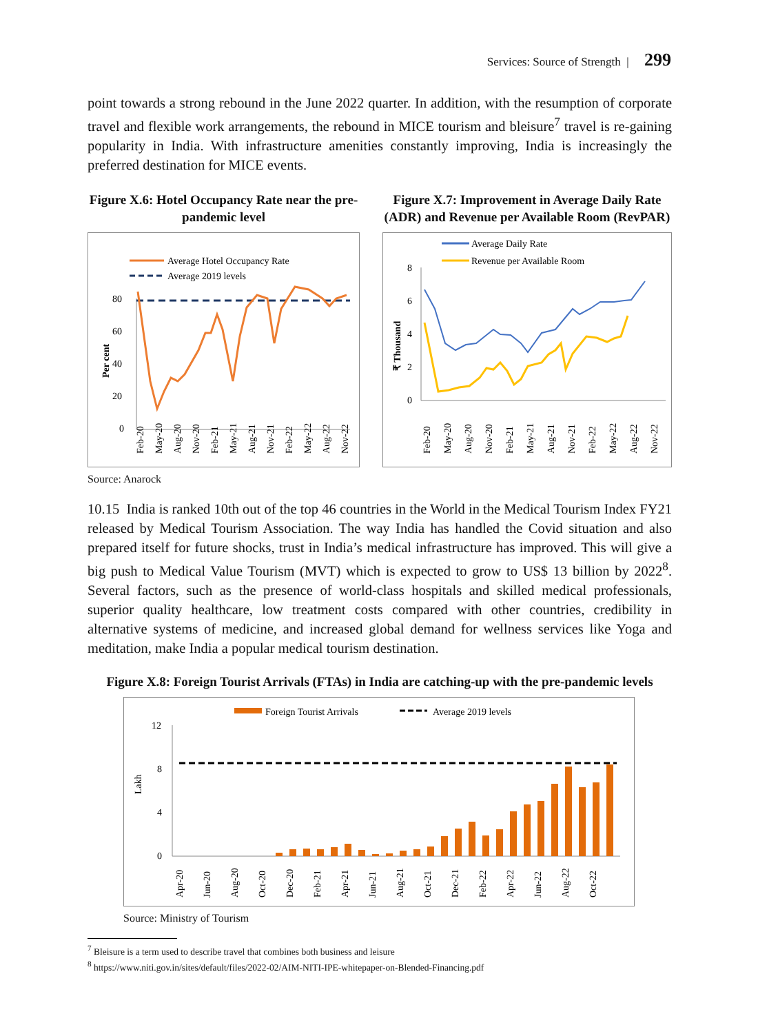Services: Source of Strength | 299
point towards a strong rebound in the June 2022 quarter. In addition, with the resumption of corporate travel and flexible work arrangements, the rebound in MICE tourism and bleisure<sup>7</sup> travel is re-gaining popularity in India. With infrastructure amenities constantly improving, India is increasingly the preferred destination for MICE events.
Figure X.6: Hotel Occupancy Rate near the pre-pandemic level
Average Hotel Occupancy Rate
Average 2019 levels
80
60
40
20
0
Per cent
Feb-20
May-20
Aug-20
Nov-20
Feb-21
May-21
Aug-21
Nov-21
Feb-22
May-22
Aug-22
Nov-22
Figure X.7: Improvement in Average Daily Rate (ADR) and Revenue per Available Room (RevPAR)
Average Daily Rate
Revenue per Available Room
8
6
4
2
0
₹ Thousand
Feb-20
May-20
Aug-20
Nov-20
Feb-21
May-21
Aug-21
Nov-21
Feb-22
May-22
Aug-22
Nov-22
Source: Anarock
10.15 India is ranked 10th out of the top 46 countries in the World in the Medical Tourism Index FY21 released by Medical Tourism Association. The way India has handled the Covid situation and also prepared itself for future shocks, trust in India’s medical infrastructure has improved. This will give a big push to Medical Value Tourism (MVT) which is expected to grow to US$ 13 billion by 2022<sup>8</sup>. Several factors, such as the presence of world-class hospitals and skilled medical professionals, superior quality healthcare, low treatment costs compared with other countries, credibility in alternative systems of medicine, and increased global demand for wellness services like Yoga and meditation, make India a popular medical tourism destination.
Figure X.8: Foreign Tourist Arrivals (FTAs) in India are catching-up with the pre-pandemic levels
Foreign Tourist Arrivals
Average 2019 levels
12
8
4
0
Lakh
Apr-20
Jun-20
Aug-20
Oct-20
Dec-20
Feb-21
Apr-21
Jun-21
Aug-21
Oct-21
Dec-21
Feb-22
Apr-22
Jun-22
Aug-22
Oct-22
Source: Ministry of Tourism
<sup>7</sup> Bleisure is a term used to describe travel that combines both business and leisure
<sup>8</sup> https://www.niti.gov.in/sites/default/files/2022-02/AIM-NITI-IPE-whitepaper-on-Blended-Financing.pdf